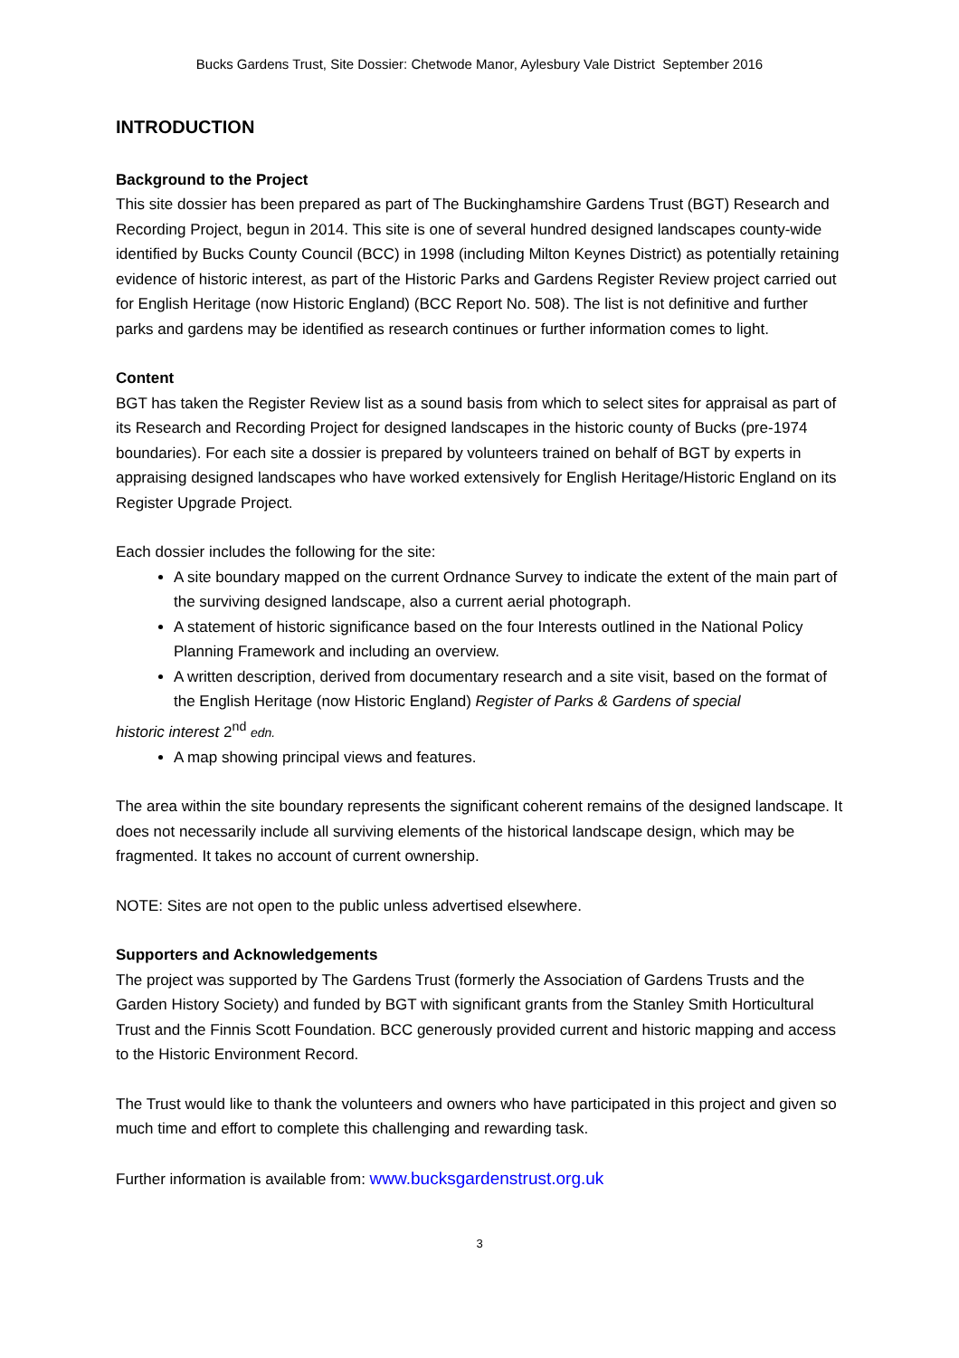Bucks Gardens Trust, Site Dossier: Chetwode Manor, Aylesbury Vale District September 2016
INTRODUCTION
Background to the Project
This site dossier has been prepared as part of The Buckinghamshire Gardens Trust (BGT) Research and Recording Project, begun in 2014. This site is one of several hundred designed landscapes county-wide identified by Bucks County Council (BCC) in 1998 (including Milton Keynes District) as potentially retaining evidence of historic interest, as part of the Historic Parks and Gardens Register Review project carried out for English Heritage (now Historic England) (BCC Report No. 508). The list is not definitive and further parks and gardens may be identified as research continues or further information comes to light.
Content
BGT has taken the Register Review list as a sound basis from which to select sites for appraisal as part of its Research and Recording Project for designed landscapes in the historic county of Bucks (pre-1974 boundaries). For each site a dossier is prepared by volunteers trained on behalf of BGT by experts in appraising designed landscapes who have worked extensively for English Heritage/Historic England on its Register Upgrade Project.
Each dossier includes the following for the site:
A site boundary mapped on the current Ordnance Survey to indicate the extent of the main part of the surviving designed landscape, also a current aerial photograph.
A statement of historic significance based on the four Interests outlined in the National Policy Planning Framework and including an overview.
A written description, derived from documentary research and a site visit, based on the format of the English Heritage (now Historic England) Register of Parks & Gardens of special
historic interest 2<sup>nd</sup> edn.
A map showing principal views and features.
The area within the site boundary represents the significant coherent remains of the designed landscape. It does not necessarily include all surviving elements of the historical landscape design, which may be fragmented. It takes no account of current ownership.
NOTE: Sites are not open to the public unless advertised elsewhere.
Supporters and Acknowledgements
The project was supported by The Gardens Trust (formerly the Association of Gardens Trusts and the Garden History Society) and funded by BGT with significant grants from the Stanley Smith Horticultural Trust and the Finnis Scott Foundation. BCC generously provided current and historic mapping and access to the Historic Environment Record.
The Trust would like to thank the volunteers and owners who have participated in this project and given so much time and effort to complete this challenging and rewarding task.
Further information is available from: www.bucksgardenstrust.org.uk
3